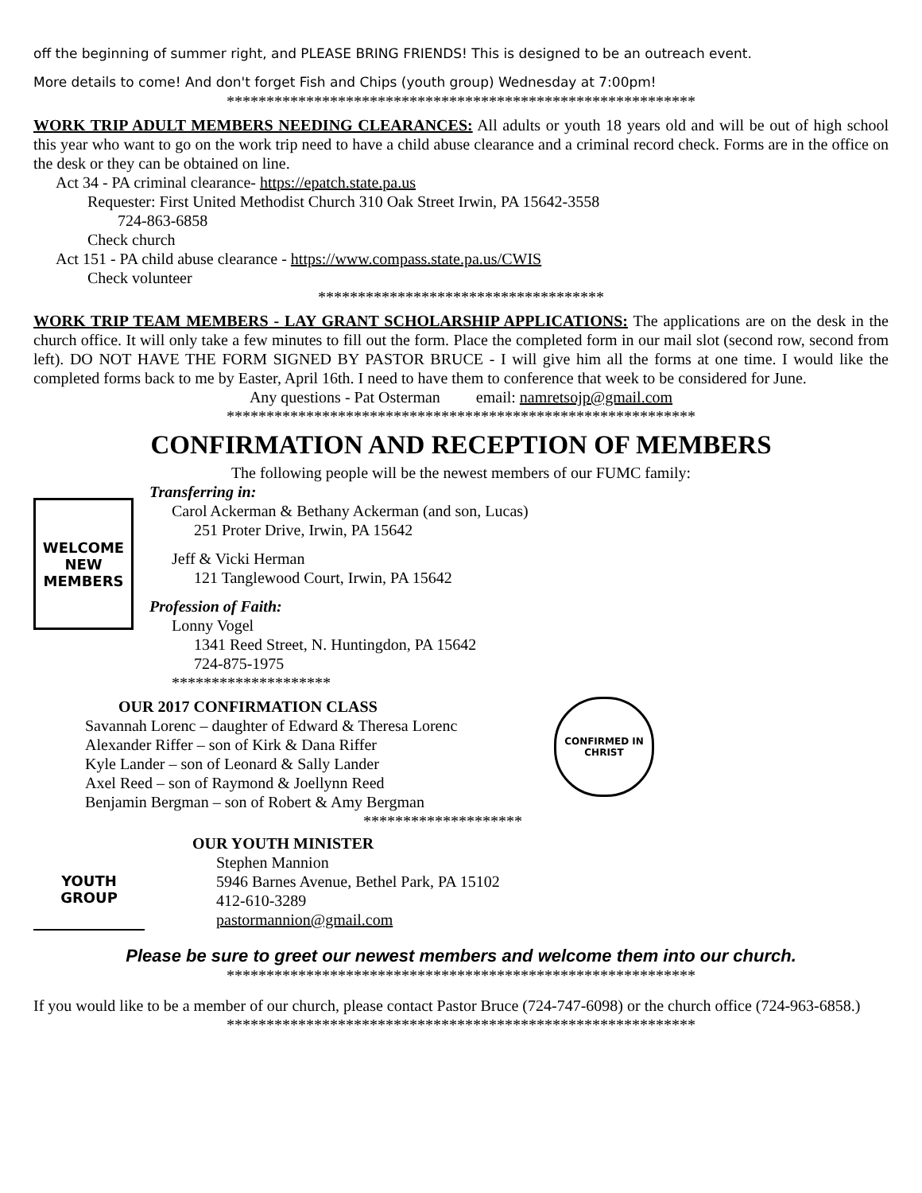off the beginning of summer right, and PLEASE BRING FRIENDS! This is designed to be an outreach event.
More details to come! And don't forget Fish and Chips (youth group) Wednesday at 7:00pm!
***********************************************************
WORK TRIP ADULT MEMBERS NEEDING CLEARANCES: All adults or youth 18 years old and will be out of high school this year who want to go on the work trip need to have a child abuse clearance and a criminal record check. Forms are in the office on the desk or they can be obtained on line.
Act 34 - PA criminal clearance- https://epatch.state.pa.us
Requester: First United Methodist Church 310 Oak Street Irwin, PA 15642-3558
724-863-6858
Check church
Act 151 - PA child abuse clearance - https://www.compass.state.pa.us/CWIS
Check volunteer
************************************
WORK TRIP TEAM MEMBERS - LAY GRANT SCHOLARSHIP APPLICATIONS: The applications are on the desk in the church office. It will only take a few minutes to fill out the form. Place the completed form in our mail slot (second row, second from left). DO NOT HAVE THE FORM SIGNED BY PASTOR BRUCE - I will give him all the forms at one time. I would like the completed forms back to me by Easter, April 16th. I need to have them to conference that week to be considered for June.
Any questions - Pat Osterman email: namretsojp@gmail.com
***********************************************************
CONFIRMATION AND RECEPTION OF MEMBERS
The following people will be the newest members of our FUMC family:
WELCOME NEW MEMBERS
Transferring in:
Carol Ackerman & Bethany Ackerman (and son, Lucas)
251 Proter Drive, Irwin, PA 15642
Jeff & Vicki Herman
121 Tanglewood Court, Irwin, PA 15642
Profession of Faith:
Lonny Vogel
1341 Reed Street, N. Huntingdon, PA 15642
724-875-1975
********************
OUR 2017 CONFIRMATION CLASS
Savannah Lorenc – daughter of Edward & Theresa Lorenc
Alexander Riffer – son of Kirk & Dana Riffer
Kyle Lander – son of Leonard & Sally Lander
Axel Reed – son of Raymond & Joellynn Reed
Benjamin Bergman – son of Robert & Amy Bergman
********************
CONFIRMED IN CHRIST
YOUTH GROUP
OUR YOUTH MINISTER
Stephen Mannion
5946 Barnes Avenue, Bethel Park, PA 15102
412-610-3289
pastormannion@gmail.com
Please be sure to greet our newest members and welcome them into our church.
***********************************************************
If you would like to be a member of our church, please contact Pastor Bruce (724-747-6098) or the church office (724-963-6858.)
***********************************************************